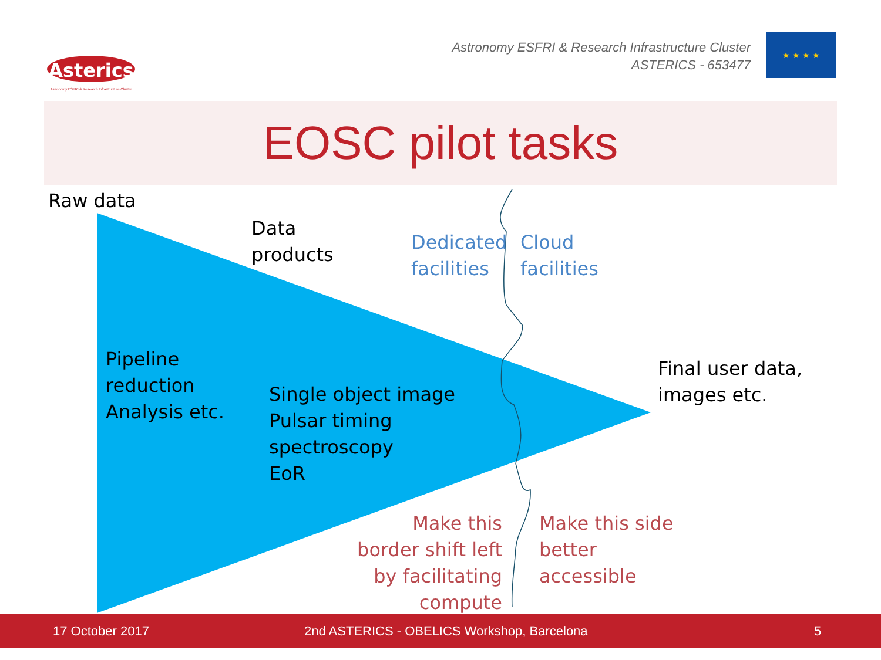Asterics
Astronomy ESFRI & Research Infrastructure Cluster
Astronomy ESFRI & Research Infrastructure Cluster
ASTERICS - 653477
★ ★ ★ ★
EOSC pilot tasks
Raw data
Data
products
Dedicated
facilities
Cloud
facilities
Pipeline
reduction
Analysis etc.
Single object image
Pulsar timing
spectroscopy
EoR
Final user data,
images etc.
Make this
border shift left
by facilitating compute
Make this side
better
accessible
17 October 2017 2nd ASTERICS - OBELICS Workshop, Barcelona 5